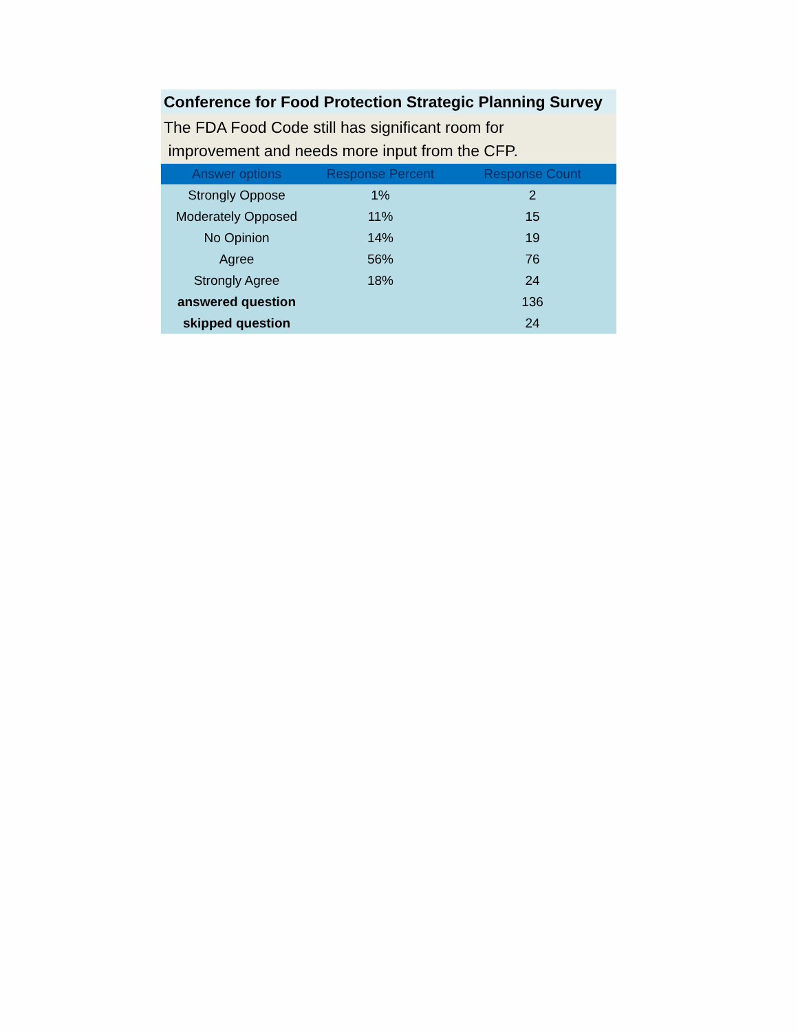Conference for Food Protection Strategic Planning Survey
The FDA Food Code still has significant room for
improvement and needs more input from the CFP.
| Answer options | Response Percent | Response Count |
| --- | --- | --- |
| Strongly Oppose | 1% | 2 |
| Moderately Opposed | 11% | 15 |
| No Opinion | 14% | 19 |
| Agree | 56% | 76 |
| Strongly Agree | 18% | 24 |
| answered question | | 136 |
| skipped question | | 24 |